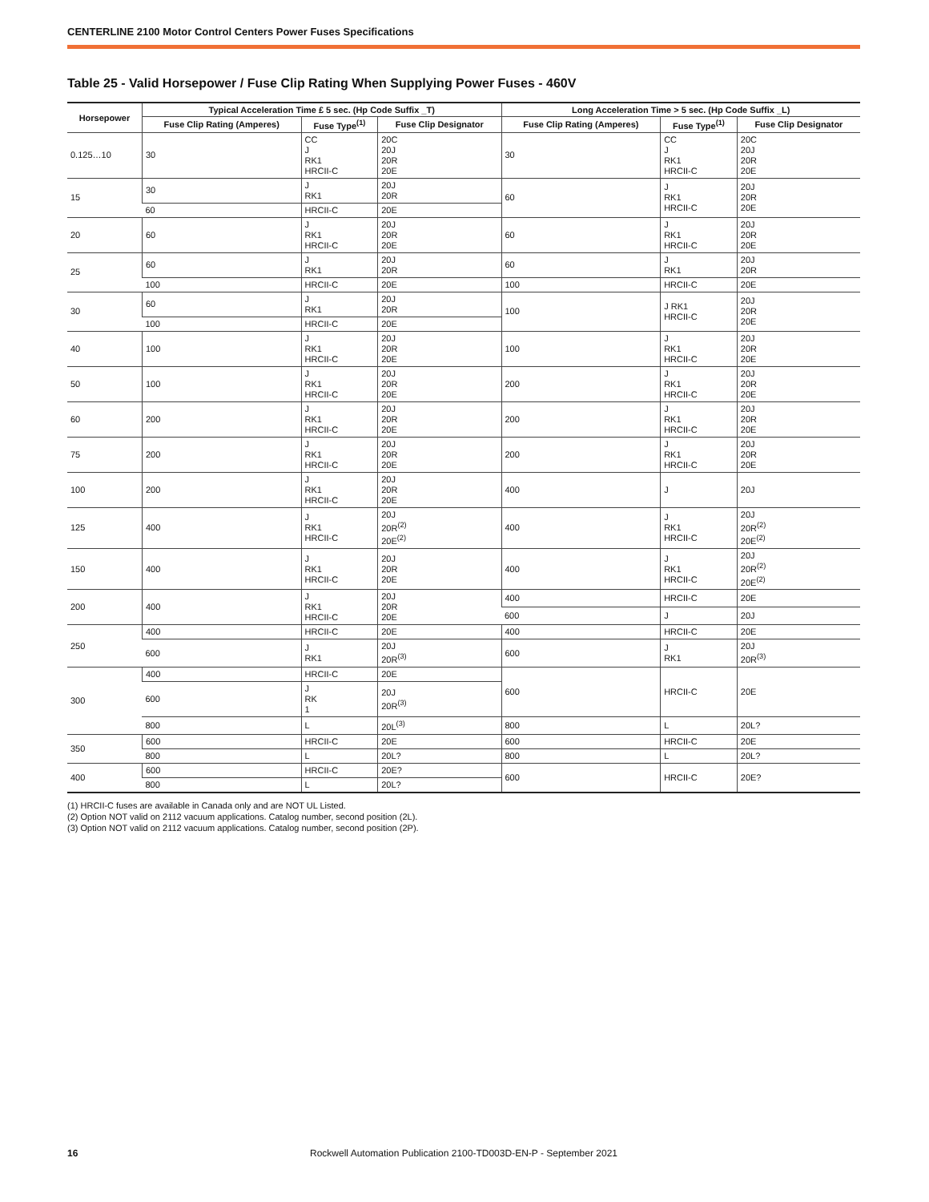CENTERLINE 2100 Motor Control Centers Power Fuses Specifications
Table 25 - Valid Horsepower / Fuse Clip Rating When Supplying Power Fuses - 460V
| Horsepower | Typical Acceleration Time £ 5 sec. (Hp Code Suffix _T) | | | Long Acceleration Time > 5 sec. (Hp Code Suffix _L) | | |
| --- | --- | --- | --- | --- | --- | --- |
| | Fuse Clip Rating (Amperes) | Fuse Type<sup>(1)</sup> | Fuse Clip Designator | Fuse Clip Rating (Amperes) | Fuse Type<sup>(1)</sup> | Fuse Clip Designator |
| 0.125…10 | 30 | CC J RK1 HRCII-C | 20C 20J 20R 20E | 30 | CC J RK1 HRCII-C | 20C 20J 20R 20E |
| 15 | 30 | J RK1 | 20J 20R | 60 | J RK1 HRCII-C | 20J 20R 20E |
| | 60 | HRCII-C | 20E | | | |
| 20 | 60 | J RK1 HRCII-C | 20J 20R 20E | 60 | J RK1 HRCII-C | 20J 20R 20E |
| 25 | 60 | J RK1 | 20J 20R | 60 | J RK1 | 20J 20R |
| | 100 | HRCII-C | 20E | 100 | HRCII-C | 20E |
| 30 | 60 | J RK1 | 20J 20R | 100 | J RK1 HRCII-C | 20J 20R 20E |
| | 100 | HRCII-C | 20E | | | |
| 40 | 100 | J RK1 HRCII-C | 20J 20R 20E | 100 | J RK1 HRCII-C | 20J 20R 20E |
| 50 | 100 | J RK1 HRCII-C | 20J 20R 20E | 200 | J RK1 HRCII-C | 20J 20R 20E |
| 60 | 200 | J RK1 HRCII-C | 20J 20R 20E | 200 | J RK1 HRCII-C | 20J 20R 20E |
| 75 | 200 | J RK1 HRCII-C | 20J 20R 20E | 200 | J RK1 HRCII-C | 20J 20R 20E |
| 100 | 200 | J RK1 HRCII-C | 20J 20R 20E | 400 | J | 20J |
| 125 | 400 | J RK1 HRCII-C | 20J 20R<sup>(2)</sup> 20E<sup>(2)</sup> | 400 | J RK1 HRCII-C | 20J 20R<sup>(2)</sup> 20E<sup>(2)</sup> |
| 150 | 400 | J RK1 HRCII-C | 20J 20R 20E | 400 | J RK1 HRCII-C | 20J 20R<sup>(2)</sup> 20E<sup>(2)</sup> |
| 200 | 400 | J RK1 HRCII-C | 20J 20R 20E | 400 | HRCII-C | 20E |
| | | | | 600 | J | 20J |
| 250 | 400 | HRCII-C | 20E | 400 | HRCII-C | 20E |
| | 600 | J RK1 | 20J 20R<sup>(3)</sup> | 600 | J RK1 | 20J 20R<sup>(3)</sup> |
| 300 | 400 | HRCII-C | 20E | 600 | HRCII-C | 20E |
| | 600 | J RK 1 | 20J 20R<sup>(3)</sup> | | | |
| | 800 | L | 20L<sup>(3)</sup> | 800 | L | 20L? |
| 350 | 600 | HRCII-C | 20E | 600 | HRCII-C | 20E |
| | 800 | L | 20L? | 800 | L | 20L? |
| 400 | 600 | HRCII-C | 20E? | 600 | HRCII-C | 20E? |
| | 800 | L | 20L? | | | |
(1) HRCII-C fuses are available in Canada only and are NOT UL Listed.
(2) Option NOT valid on 2112 vacuum applications. Catalog number, second position (2L).
(3) Option NOT valid on 2112 vacuum applications. Catalog number, second position (2P).
16 Rockwell Automation Publication 2100-TD003D-EN-P - September 2021